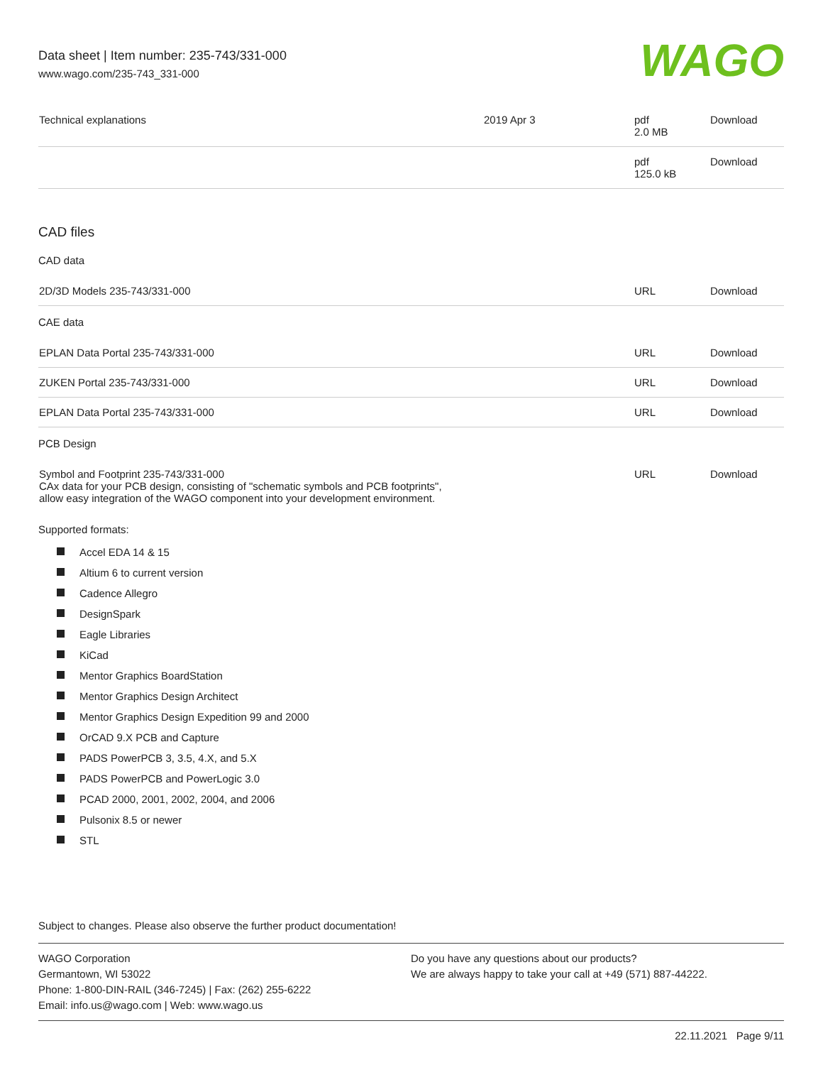Data sheet | Item number: 235-743/331-000
www.wago.com/235-743_331-000
WAGO
| Technical explanations | 2019 Apr 3 | pdf 2.0 MB | Download |
| | | pdf 125.0 kB | Download |
CAD files
CAD data
| 2D/3D Models 235-743/331-000 | URL | Download |
CAE data
| EPLAN Data Portal 235-743/331-000 | URL | Download |
| ZUKEN Portal 235-743/331-000 | URL | Download |
| EPLAN Data Portal 235-743/331-000 | URL | Download |
PCB Design
| Symbol and Footprint 235-743/331-000 CAx data for your PCB design, consisting of "schematic symbols and PCB footprints", allow easy integration of the WAGO component into your development environment. | URL | Download |
Supported formats:
Accel EDA 14 & 15
Altium 6 to current version
Cadence Allegro
DesignSpark
Eagle Libraries
KiCad
Mentor Graphics BoardStation
Mentor Graphics Design Architect
Mentor Graphics Design Expedition 99 and 2000
OrCAD 9.X PCB and Capture
PADS PowerPCB 3, 3.5, 4.X, and 5.X
PADS PowerPCB and PowerLogic 3.0
PCAD 2000, 2001, 2002, 2004, and 2006
Pulsonix 8.5 or newer
STL
Subject to changes. Please also observe the further product documentation!
WAGO Corporation
Germantown, WI 53022
Phone: 1-800-DIN-RAIL (346-7245) | Fax: (262) 255-6222
Email: info.us@wago.com | Web: www.wago.us
Do you have any questions about our products?
We are always happy to take your call at +49 (571) 887-44222.
22.11.2021 Page 9/11